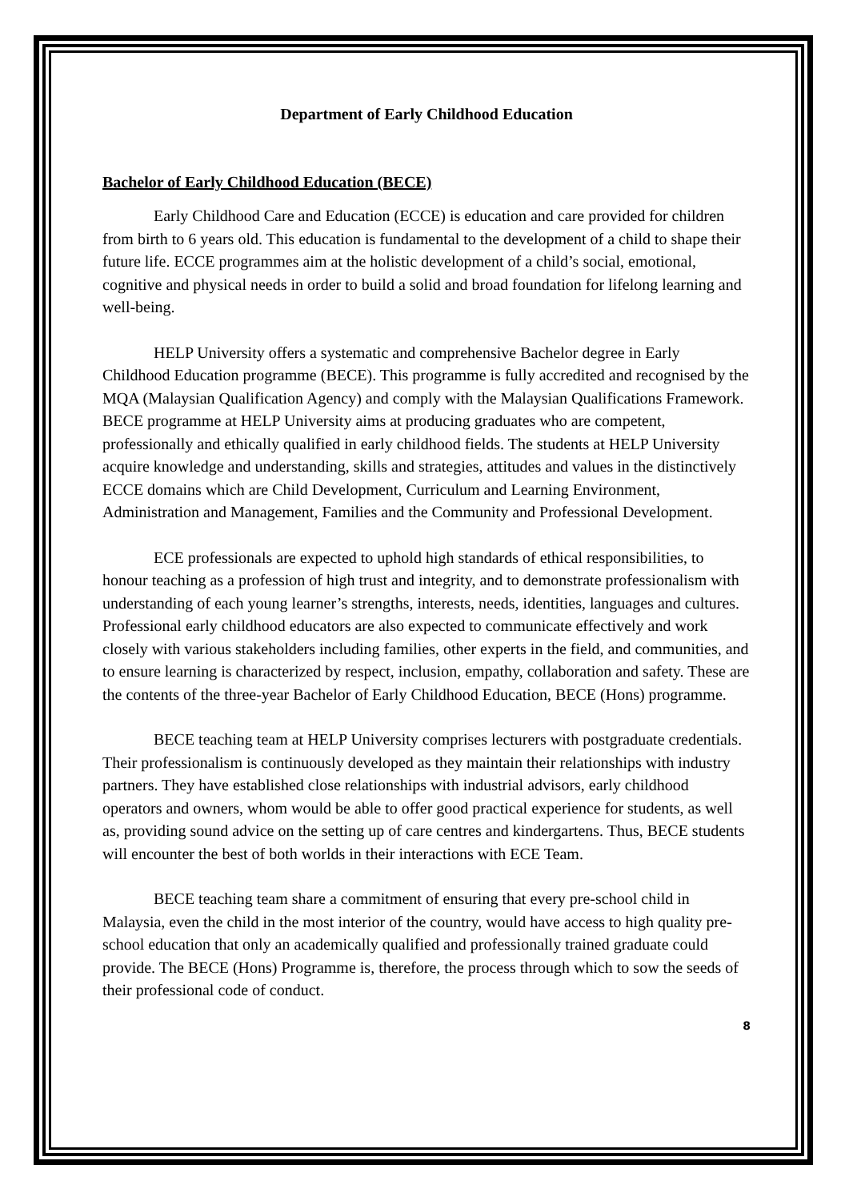Department of Early Childhood Education
Bachelor of Early Childhood Education (BECE)
Early Childhood Care and Education (ECCE) is education and care provided for children from birth to 6 years old. This education is fundamental to the development of a child to shape their future life. ECCE programmes aim at the holistic development of a child’s social, emotional, cognitive and physical needs in order to build a solid and broad foundation for lifelong learning and well-being.
HELP University offers a systematic and comprehensive Bachelor degree in Early Childhood Education programme (BECE). This programme is fully accredited and recognised by the MQA (Malaysian Qualification Agency) and comply with the Malaysian Qualifications Framework. BECE programme at HELP University aims at producing graduates who are competent, professionally and ethically qualified in early childhood fields. The students at HELP University acquire knowledge and understanding, skills and strategies, attitudes and values in the distinctively ECCE domains which are Child Development, Curriculum and Learning Environment, Administration and Management, Families and the Community and Professional Development.
ECE professionals are expected to uphold high standards of ethical responsibilities, to honour teaching as a profession of high trust and integrity, and to demonstrate professionalism with understanding of each young learner’s strengths, interests, needs, identities, languages and cultures. Professional early childhood educators are also expected to communicate effectively and work closely with various stakeholders including families, other experts in the field, and communities, and to ensure learning is characterized by respect, inclusion, empathy, collaboration and safety. These are the contents of the three-year Bachelor of Early Childhood Education, BECE (Hons) programme.
BECE teaching team at HELP University comprises lecturers with postgraduate credentials. Their professionalism is continuously developed as they maintain their relationships with industry partners. They have established close relationships with industrial advisors, early childhood operators and owners, whom would be able to offer good practical experience for students, as well as, providing sound advice on the setting up of care centres and kindergartens. Thus, BECE students will encounter the best of both worlds in their interactions with ECE Team.
BECE teaching team share a commitment of ensuring that every pre-school child in Malaysia, even the child in the most interior of the country, would have access to high quality pre-school education that only an academically qualified and professionally trained graduate could provide. The BECE (Hons) Programme is, therefore, the process through which to sow the seeds of their professional code of conduct.
8